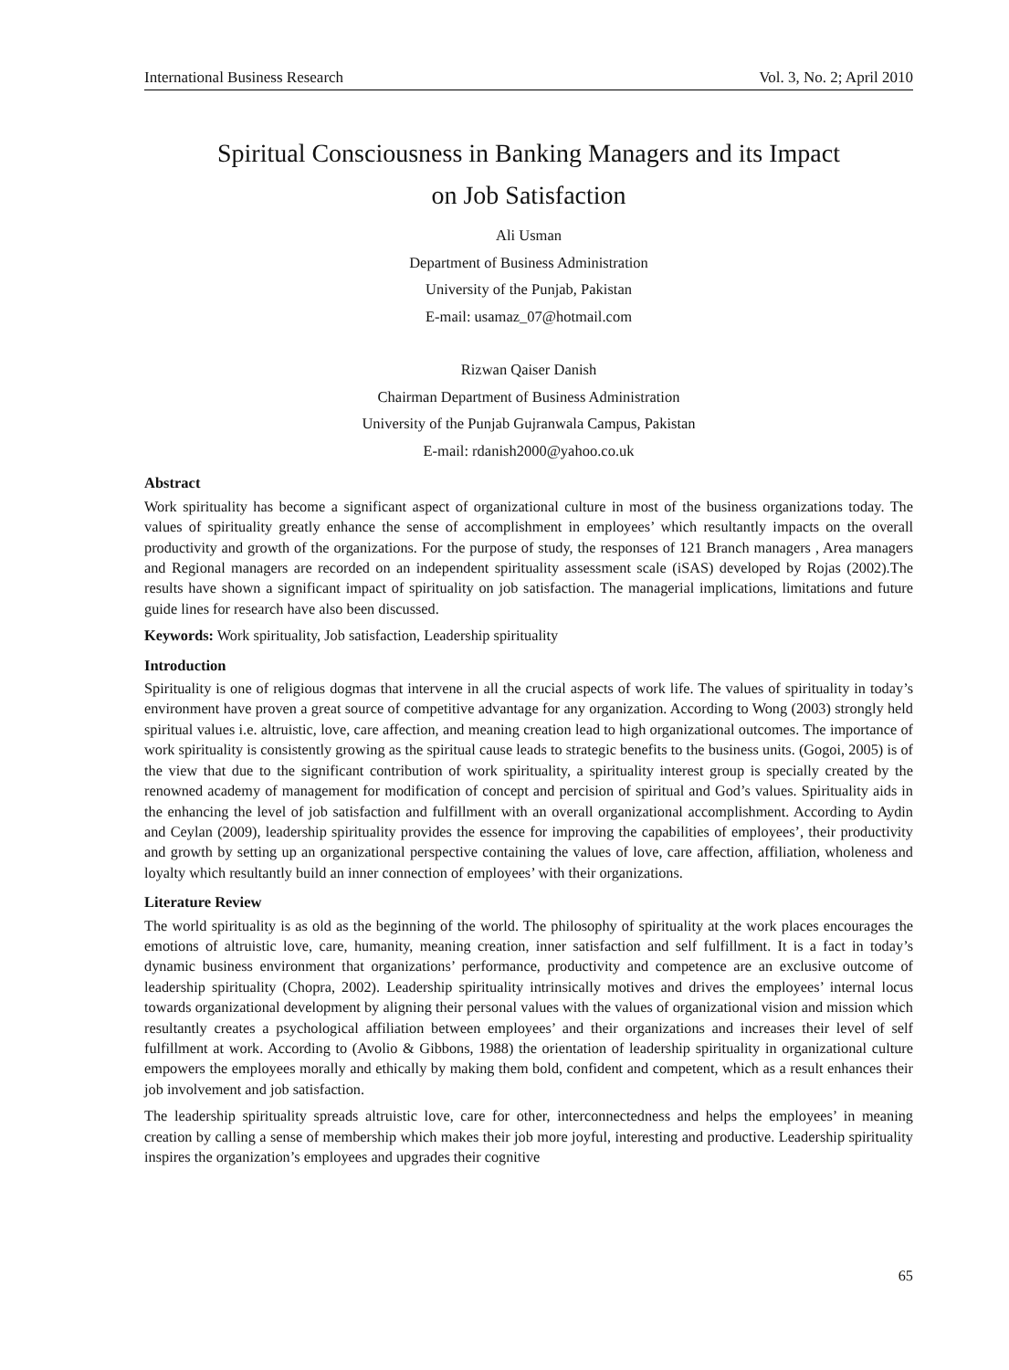International Business Research Vol. 3, No. 2; April 2010
Spiritual Consciousness in Banking Managers and its Impact
on Job Satisfaction
Ali Usman
Department of Business Administration
University of the Punjab, Pakistan
E-mail: usamaz_07@hotmail.com
Rizwan Qaiser Danish
Chairman Department of Business Administration
University of the Punjab Gujranwala Campus, Pakistan
E-mail: rdanish2000@yahoo.co.uk
Abstract
Work spirituality has become a significant aspect of organizational culture in most of the business organizations today. The values of spirituality greatly enhance the sense of accomplishment in employees’ which resultantly impacts on the overall productivity and growth of the organizations. For the purpose of study, the responses of 121 Branch managers , Area managers and Regional managers are recorded on an independent spirituality assessment scale (iSAS) developed by Rojas (2002).The results have shown a significant impact of spirituality on job satisfaction. The managerial implications, limitations and future guide lines for research have also been discussed.
Keywords: Work spirituality, Job satisfaction, Leadership spirituality
Introduction
Spirituality is one of religious dogmas that intervene in all the crucial aspects of work life. The values of spirituality in today’s environment have proven a great source of competitive advantage for any organization. According to Wong (2003) strongly held spiritual values i.e. altruistic, love, care affection, and meaning creation lead to high organizational outcomes. The importance of work spirituality is consistently growing as the spiritual cause leads to strategic benefits to the business units. (Gogoi, 2005) is of the view that due to the significant contribution of work spirituality, a spirituality interest group is specially created by the renowned academy of management for modification of concept and percision of spiritual and God’s values. Spirituality aids in the enhancing the level of job satisfaction and fulfillment with an overall organizational accomplishment. According to Aydin and Ceylan (2009), leadership spirituality provides the essence for improving the capabilities of employees’, their productivity and growth by setting up an organizational perspective containing the values of love, care affection, affiliation, wholeness and loyalty which resultantly build an inner connection of employees’ with their organizations.
Literature Review
The world spirituality is as old as the beginning of the world. The philosophy of spirituality at the work places encourages the emotions of altruistic love, care, humanity, meaning creation, inner satisfaction and self fulfillment. It is a fact in today’s dynamic business environment that organizations’ performance, productivity and competence are an exclusive outcome of leadership spirituality (Chopra, 2002). Leadership spirituality intrinsically motives and drives the employees’ internal locus towards organizational development by aligning their personal values with the values of organizational vision and mission which resultantly creates a psychological affiliation between employees’ and their organizations and increases their level of self fulfillment at work. According to (Avolio & Gibbons, 1988) the orientation of leadership spirituality in organizational culture empowers the employees morally and ethically by making them bold, confident and competent, which as a result enhances their job involvement and job satisfaction.
The leadership spirituality spreads altruistic love, care for other, interconnectedness and helps the employees’ in meaning creation by calling a sense of membership which makes their job more joyful, interesting and productive. Leadership spirituality inspires the organization’s employees and upgrades their cognitive
65